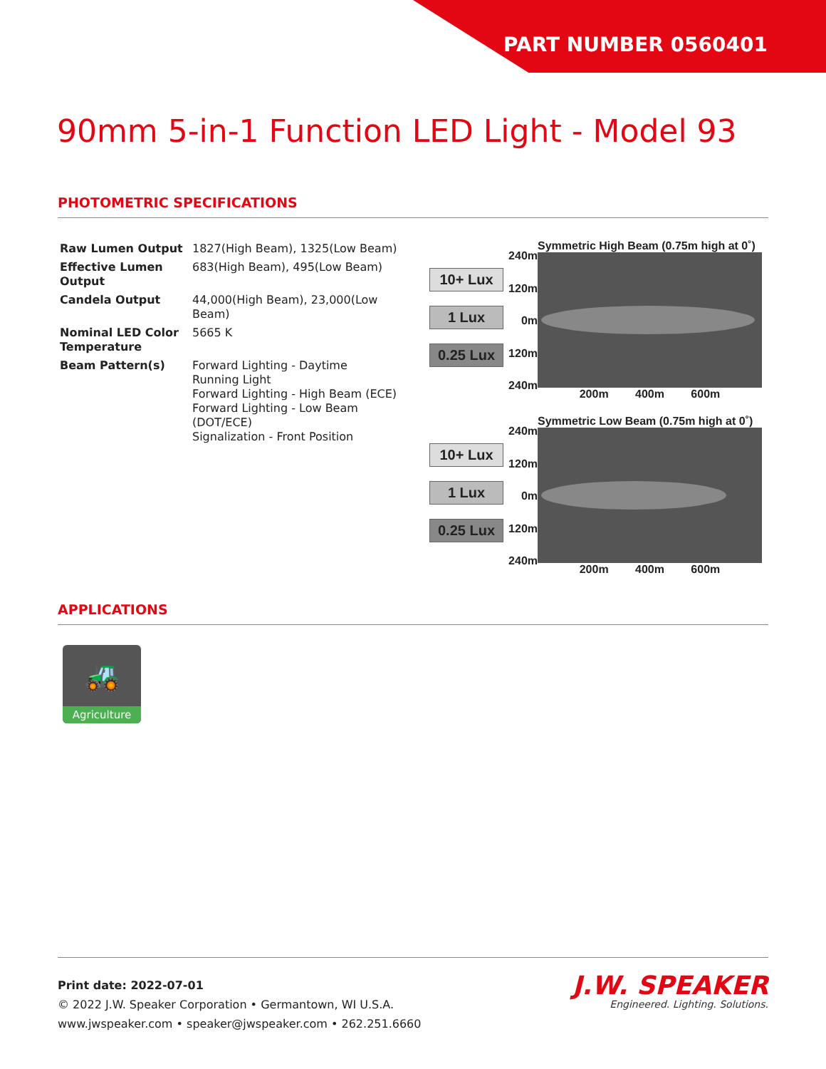PART NUMBER 0560401
90mm 5-in-1 Function LED Light - Model 93
PHOTOMETRIC SPECIFICATIONS
| Raw Lumen Output | 1827(High Beam), 1325(Low Beam) |
| Effective Lumen Output | 683(High Beam), 495(Low Beam) |
| Candela Output | 44,000(High Beam), 23,000(Low Beam) |
| Nominal LED Color Temperature | 5665 K |
| Beam Pattern(s) | Forward Lighting - Daytime Running Light Forward Lighting - High Beam (ECE) Forward Lighting - Low Beam (DOT/ECE) Signalization - Front Position |
10+ Lux
1 Lux
0.25 Lux
240m
120m
0m
120m
240m
Symmetric High Beam (0.75m high at 0˚)
200m 400m 600m
10+ Lux
1 Lux
0.25 Lux
240m
120m
0m
120m
240m
Symmetric Low Beam (0.75m high at 0˚)
200m 400m 600m
APPLICATIONS
🚜
Agriculture
Print date: 2022-07-01
© 2022 J.W. Speaker Corporation • Germantown, WI U.S.A.
www.jwspeaker.com • speaker@jwspeaker.com • 262.251.6660
J.W. SPEAKER
Engineered. Lighting. Solutions.